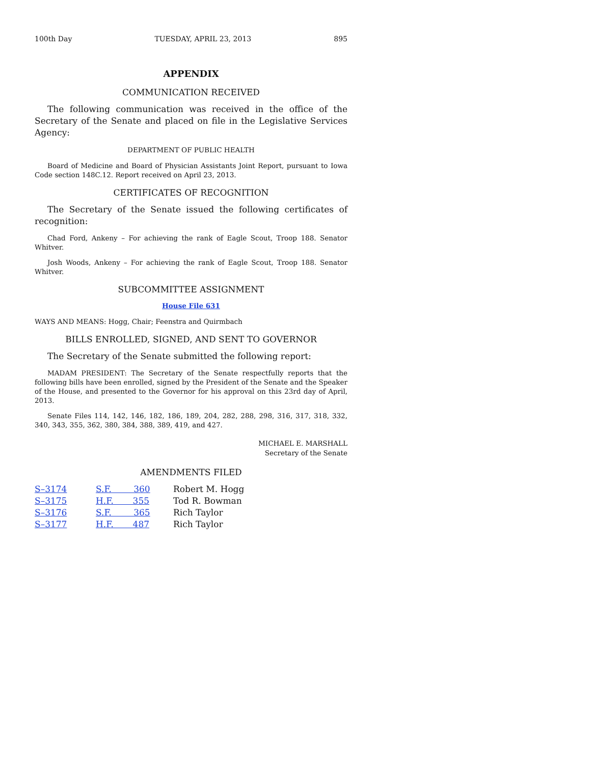100th Day TUESDAY, APRIL 23, 2013 895
APPENDIX
COMMUNICATION RECEIVED
The following communication was received in the office of the Secretary of the Senate and placed on file in the Legislative Services Agency:
DEPARTMENT OF PUBLIC HEALTH
Board of Medicine and Board of Physician Assistants Joint Report, pursuant to Iowa Code section 148C.12. Report received on April 23, 2013.
CERTIFICATES OF RECOGNITION
The Secretary of the Senate issued the following certificates of recognition:
Chad Ford, Ankeny – For achieving the rank of Eagle Scout, Troop 188. Senator Whitver.
Josh Woods, Ankeny – For achieving the rank of Eagle Scout, Troop 188. Senator Whitver.
SUBCOMMITTEE ASSIGNMENT
House File 631
WAYS AND MEANS: Hogg, Chair; Feenstra and Quirmbach
BILLS ENROLLED, SIGNED, AND SENT TO GOVERNOR
The Secretary of the Senate submitted the following report:
MADAM PRESIDENT: The Secretary of the Senate respectfully reports that the following bills have been enrolled, signed by the President of the Senate and the Speaker of the House, and presented to the Governor for his approval on this 23rd day of April, 2013.
Senate Files 114, 142, 146, 182, 186, 189, 204, 282, 288, 298, 316, 317, 318, 332, 340, 343, 355, 362, 380, 384, 388, 389, 419, and 427.
MICHAEL E. MARSHALL
Secretary of the Senate
AMENDMENTS FILED
| S–3174 | S.F. 360 | Robert M. Hogg |
| S–3175 | H.F. 355 | Tod R. Bowman |
| S–3176 | S.F. 365 | Rich Taylor |
| S–3177 | H.F. 487 | Rich Taylor |